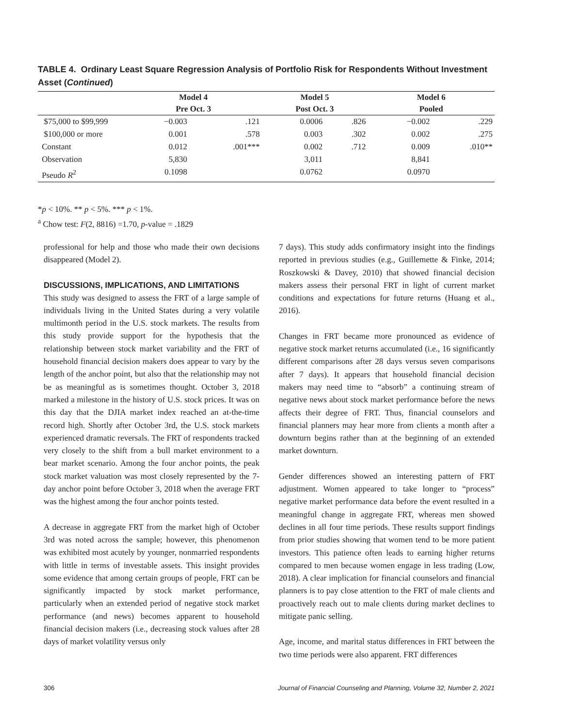TABLE 4. Ordinary Least Square Regression Analysis of Portfolio Risk for Respondents Without Investment Asset (Continued)
| | Model 4 | | Model 5 | | Model 6 | |
| --- | --- | --- | --- | --- | --- | --- |
| | Pre Oct. 3 | | Post Oct. 3 | | Pooled | |
| $75,000 to $99,999 | −0.003 | .121 | 0.0006 | .826 | −0.002 | .229 |
| $100,000 or more | 0.001 | .578 | 0.003 | .302 | 0.002 | .275 |
| Constant | 0.012 | .001*** | 0.002 | .712 | 0.009 | .010** |
| Observation | 5,830 | | 3,011 | | 8,841 | |
| Pseudo R<sup>2</sup> | 0.1098 | | 0.0762 | | 0.0970 | |
*p < 10%. ** p < 5%. *** p < 1%.
<sup>a</sup> Chow test: F(2, 8816) =1.70, p-value = .1829
professional for help and those who made their own decisions disappeared (Model 2).
DISCUSSIONS, IMPLICATIONS, AND LIMITATIONS
This study was designed to assess the FRT of a large sample of individuals living in the United States during a very volatile multimonth period in the U.S. stock markets. The results from this study provide support for the hypothesis that the relationship between stock market variability and the FRT of household financial decision makers does appear to vary by the length of the anchor point, but also that the relationship may not be as meaningful as is sometimes thought. October 3, 2018 marked a milestone in the history of U.S. stock prices. It was on this day that the DJIA market index reached an at-the-time record high. Shortly after October 3rd, the U.S. stock markets experienced dramatic reversals. The FRT of respondents tracked very closely to the shift from a bull market environment to a bear market scenario. Among the four anchor points, the peak stock market valuation was most closely represented by the 7-day anchor point before October 3, 2018 when the average FRT was the highest among the four anchor points tested.
A decrease in aggregate FRT from the market high of October 3rd was noted across the sample; however, this phenomenon was exhibited most acutely by younger, nonmarried respondents with little in terms of investable assets. This insight provides some evidence that among certain groups of people, FRT can be significantly impacted by stock market performance, particularly when an extended period of negative stock market performance (and news) becomes apparent to household financial decision makers (i.e., decreasing stock values after 28 days of market volatility versus only
7 days). This study adds confirmatory insight into the findings reported in previous studies (e.g., Guillemette & Finke, 2014; Roszkowski & Davey, 2010) that showed financial decision makers assess their personal FRT in light of current market conditions and expectations for future returns (Huang et al., 2016).
Changes in FRT became more pronounced as evidence of negative stock market returns accumulated (i.e., 16 significantly different comparisons after 28 days versus seven comparisons after 7 days). It appears that household financial decision makers may need time to “absorb” a continuing stream of negative news about stock market performance before the news affects their degree of FRT. Thus, financial counselors and financial planners may hear more from clients a month after a downturn begins rather than at the beginning of an extended market downturn.
Gender differences showed an interesting pattern of FRT adjustment. Women appeared to take longer to “process” negative market performance data before the event resulted in a meaningful change in aggregate FRT, whereas men showed declines in all four time periods. These results support findings from prior studies showing that women tend to be more patient investors. This patience often leads to earning higher returns compared to men because women engage in less trading (Low, 2018). A clear implication for financial counselors and financial planners is to pay close attention to the FRT of male clients and proactively reach out to male clients during market declines to mitigate panic selling.
Age, income, and marital status differences in FRT between the two time periods were also apparent. FRT differences
306 Journal of Financial Counseling and Planning, Volume 32, Number 2, 2021